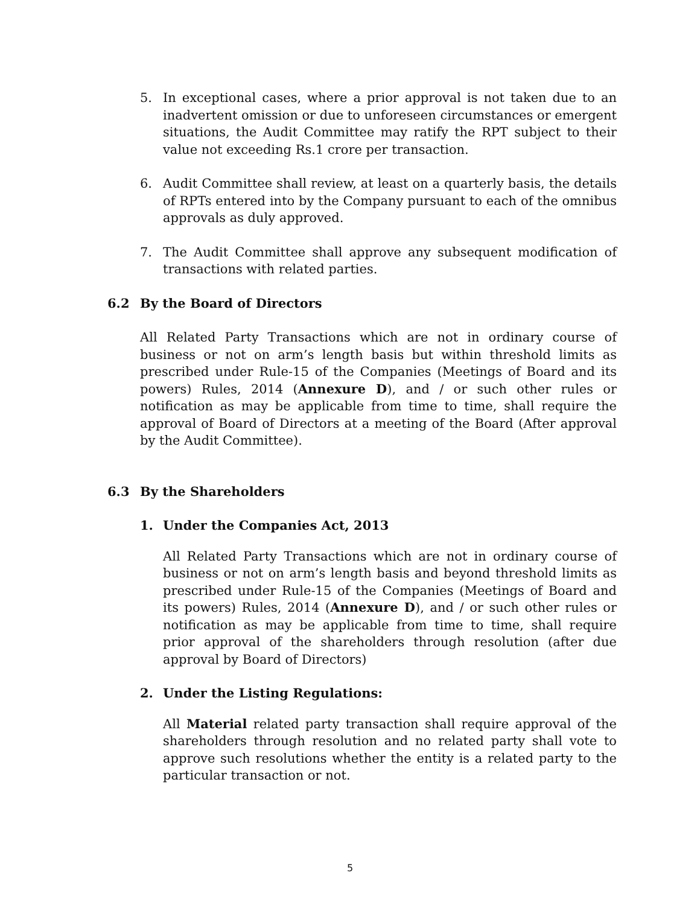5. In exceptional cases, where a prior approval is not taken due to an inadvertent omission or due to unforeseen circumstances or emergent situations, the Audit Committee may ratify the RPT subject to their value not exceeding Rs.1 crore per transaction.
6. Audit Committee shall review, at least on a quarterly basis, the details of RPTs entered into by the Company pursuant to each of the omnibus approvals as duly approved.
7. The Audit Committee shall approve any subsequent modification of transactions with related parties.
6.2 By the Board of Directors
All Related Party Transactions which are not in ordinary course of business or not on arm’s length basis but within threshold limits as prescribed under Rule-15 of the Companies (Meetings of Board and its powers) Rules, 2014 (Annexure D), and / or such other rules or notification as may be applicable from time to time, shall require the approval of Board of Directors at a meeting of the Board (After approval by the Audit Committee).
6.3 By the Shareholders
1. Under the Companies Act, 2013
All Related Party Transactions which are not in ordinary course of business or not on arm’s length basis and beyond threshold limits as prescribed under Rule-15 of the Companies (Meetings of Board and its powers) Rules, 2014 (Annexure D), and / or such other rules or notification as may be applicable from time to time, shall require prior approval of the shareholders through resolution (after due approval by Board of Directors)
2. Under the Listing Regulations:
All Material related party transaction shall require approval of the shareholders through resolution and no related party shall vote to approve such resolutions whether the entity is a related party to the particular transaction or not.
5